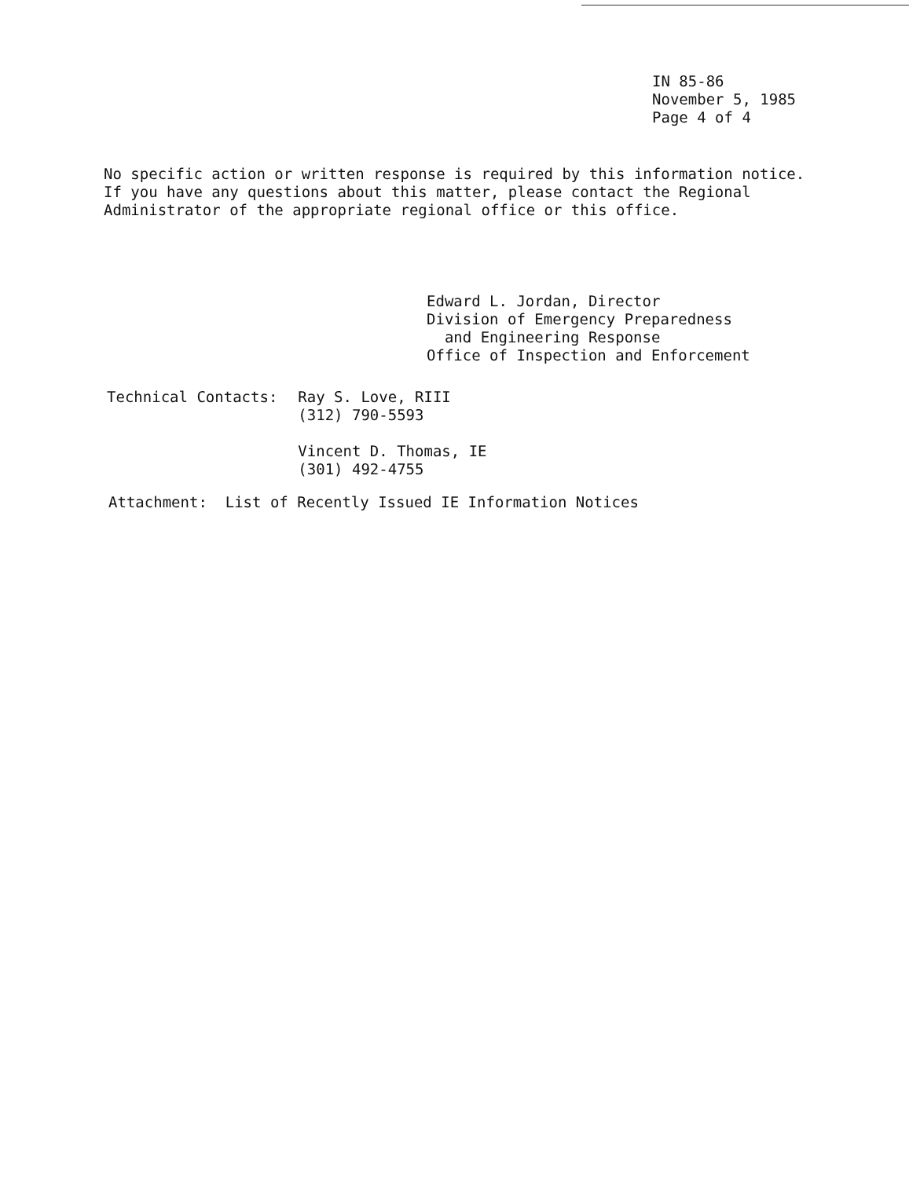IN 85-86
November 5, 1985
Page 4 of 4
No specific action or written response is required by this information notice. If you have any questions about this matter, please contact the Regional Administrator of the appropriate regional office or this office.
Edward L. Jordan, Director
Division of Emergency Preparedness
and Engineering Response
Office of Inspection and Enforcement
| Technical Contacts: | Ray S. Love, RIII (312) 790-5593 Vincent D. Thomas, IE (301) 492-4755 |
Attachment: List of Recently Issued IE Information Notices